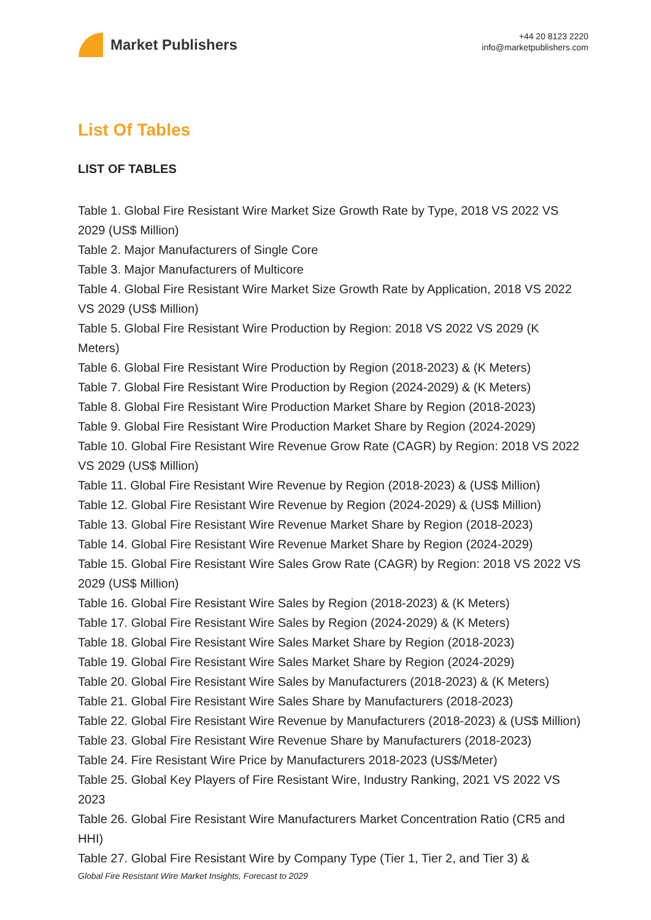Market Publishers
+44 20 8123 2220
info@marketpublishers.com
List Of Tables
LIST OF TABLES
Table 1. Global Fire Resistant Wire Market Size Growth Rate by Type, 2018 VS 2022 VS 2029 (US$ Million)
Table 2. Major Manufacturers of Single Core
Table 3. Major Manufacturers of Multicore
Table 4. Global Fire Resistant Wire Market Size Growth Rate by Application, 2018 VS 2022 VS 2029 (US$ Million)
Table 5. Global Fire Resistant Wire Production by Region: 2018 VS 2022 VS 2029 (K Meters)
Table 6. Global Fire Resistant Wire Production by Region (2018-2023) & (K Meters)
Table 7. Global Fire Resistant Wire Production by Region (2024-2029) & (K Meters)
Table 8. Global Fire Resistant Wire Production Market Share by Region (2018-2023)
Table 9. Global Fire Resistant Wire Production Market Share by Region (2024-2029)
Table 10. Global Fire Resistant Wire Revenue Grow Rate (CAGR) by Region: 2018 VS 2022 VS 2029 (US$ Million)
Table 11. Global Fire Resistant Wire Revenue by Region (2018-2023) & (US$ Million)
Table 12. Global Fire Resistant Wire Revenue by Region (2024-2029) & (US$ Million)
Table 13. Global Fire Resistant Wire Revenue Market Share by Region (2018-2023)
Table 14. Global Fire Resistant Wire Revenue Market Share by Region (2024-2029)
Table 15. Global Fire Resistant Wire Sales Grow Rate (CAGR) by Region: 2018 VS 2022 VS 2029 (US$ Million)
Table 16. Global Fire Resistant Wire Sales by Region (2018-2023) & (K Meters)
Table 17. Global Fire Resistant Wire Sales by Region (2024-2029) & (K Meters)
Table 18. Global Fire Resistant Wire Sales Market Share by Region (2018-2023)
Table 19. Global Fire Resistant Wire Sales Market Share by Region (2024-2029)
Table 20. Global Fire Resistant Wire Sales by Manufacturers (2018-2023) & (K Meters)
Table 21. Global Fire Resistant Wire Sales Share by Manufacturers (2018-2023)
Table 22. Global Fire Resistant Wire Revenue by Manufacturers (2018-2023) & (US$ Million)
Table 23. Global Fire Resistant Wire Revenue Share by Manufacturers (2018-2023)
Table 24. Fire Resistant Wire Price by Manufacturers 2018-2023 (US$/Meter)
Table 25. Global Key Players of Fire Resistant Wire, Industry Ranking, 2021 VS 2022 VS 2023
Table 26. Global Fire Resistant Wire Manufacturers Market Concentration Ratio (CR5 and HHI)
Table 27. Global Fire Resistant Wire by Company Type (Tier 1, Tier 2, and Tier 3) &
Global Fire Resistant Wire Market Insights, Forecast to 2029